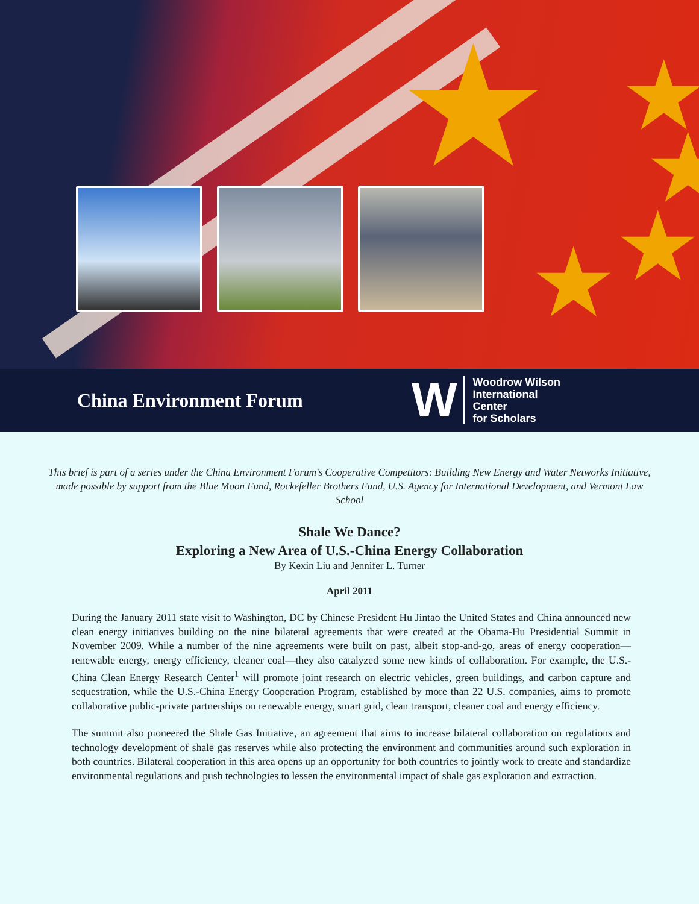★ ★
★
★
★
China Environment Forum
W
Woodrow Wilson
International
Center
for Scholars
This brief is part of a series under the China Environment Forum’s Cooperative Competitors: Building New Energy and Water Networks Initiative, made possible by support from the Blue Moon Fund, Rockefeller Brothers Fund, U.S. Agency for International Development, and Vermont Law School
Shale We Dance?
Exploring a New Area of U.S.-China Energy Collaboration
By Kexin Liu and Jennifer L. Turner
April 2011
During the January 2011 state visit to Washington, DC by Chinese President Hu Jintao the United States and China announced new clean energy initiatives building on the nine bilateral agreements that were created at the Obama-Hu Presidential Summit in November 2009. While a number of the nine agreements were built on past, albeit stop-and-go, areas of energy cooperation—renewable energy, energy efficiency, cleaner coal—they also catalyzed some new kinds of collaboration. For example, the U.S.-China Clean Energy Research Center<sup>1</sup> will promote joint research on electric vehicles, green buildings, and carbon capture and sequestration, while the U.S.-China Energy Cooperation Program, established by more than 22 U.S. companies, aims to promote collaborative public-private partnerships on renewable energy, smart grid, clean transport, cleaner coal and energy efficiency.
The summit also pioneered the Shale Gas Initiative, an agreement that aims to increase bilateral collaboration on regulations and technology development of shale gas reserves while also protecting the environment and communities around such exploration in both countries. Bilateral cooperation in this area opens up an opportunity for both countries to jointly work to create and standardize environmental regulations and push technologies to lessen the environmental impact of shale gas exploration and extraction.